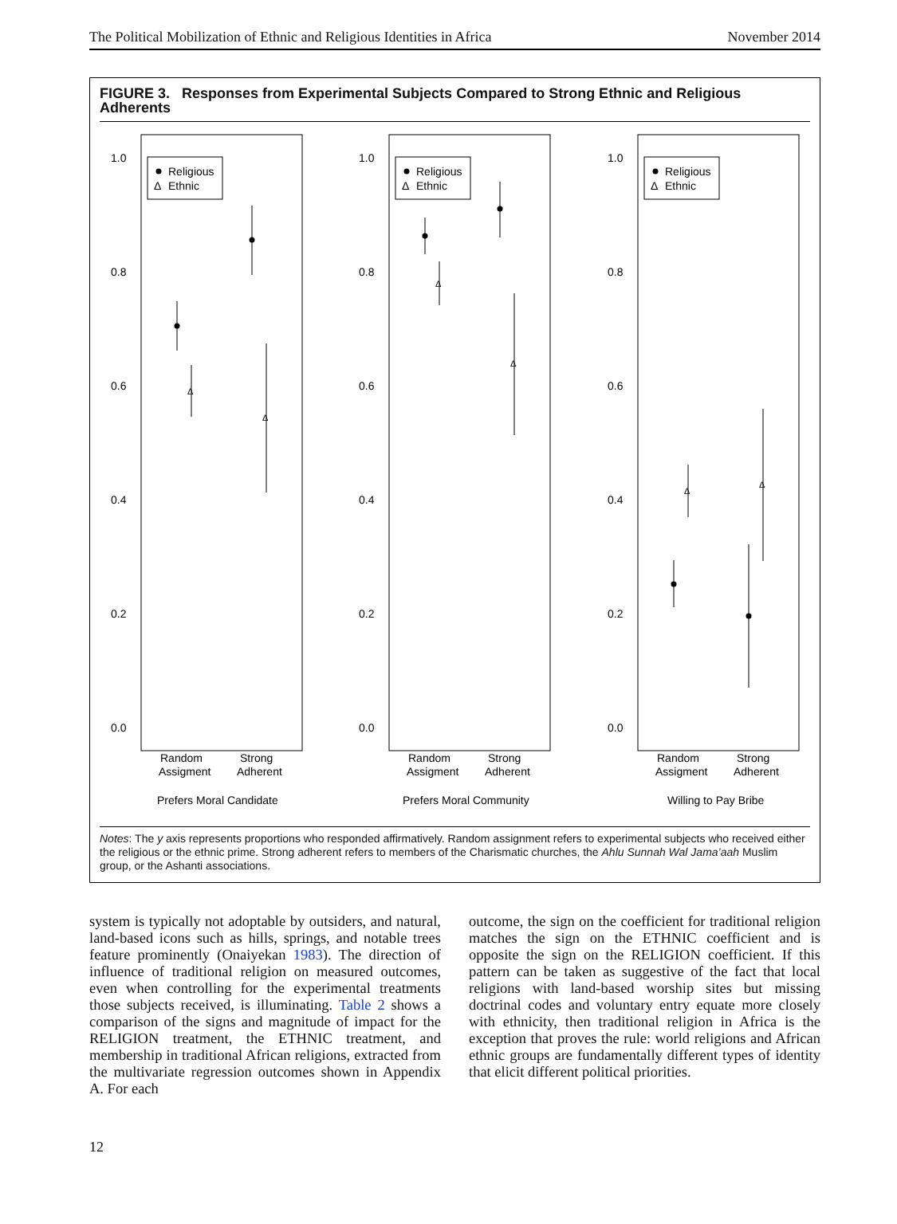The Political Mobilization of Ethnic and Religious Identities in Africa November 2014
FIGURE 3. Responses from Experimental Subjects Compared to Strong Ethnic and Religious Adherents
1.0
0.8
0.6
0.4
0.2
0.0
Religious
Δ
Ethnic
Δ
Δ
Random
Assigment
Strong
Adherent
Prefers Moral Candidate
1.0
0.8
0.6
0.4
0.2
0.0
Religious
Δ
Ethnic
Δ
Δ
Random
Assigment
Strong
Adherent
Prefers Moral Community
1.0
0.8
0.6
0.4
0.2
0.0
Religious
Δ
Ethnic
Δ
Δ
Random
Assigment
Strong
Adherent
Willing to Pay Bribe
Notes: The y axis represents proportions who responded affirmatively. Random assignment refers to experimental subjects who received either the religious or the ethnic prime. Strong adherent refers to members of the Charismatic churches, the Ahlu Sunnah Wal Jama’aah Muslim group, or the Ashanti associations.
system is typically not adoptable by outsiders, and natural, land-based icons such as hills, springs, and notable trees feature prominently (Onaiyekan 1983). The direction of influence of traditional religion on measured outcomes, even when controlling for the experimental treatments those subjects received, is illuminating. Table 2 shows a comparison of the signs and magnitude of impact for the RELIGION treatment, the ETHNIC treatment, and membership in traditional African religions, extracted from the multivariate regression outcomes shown in Appendix A. For each
outcome, the sign on the coefficient for traditional religion matches the sign on the ETHNIC coefficient and is opposite the sign on the RELIGION coefficient. If this pattern can be taken as suggestive of the fact that local religions with land-based worship sites but missing doctrinal codes and voluntary entry equate more closely with ethnicity, then traditional religion in Africa is the exception that proves the rule: world religions and African ethnic groups are fundamentally different types of identity that elicit different political priorities.
12